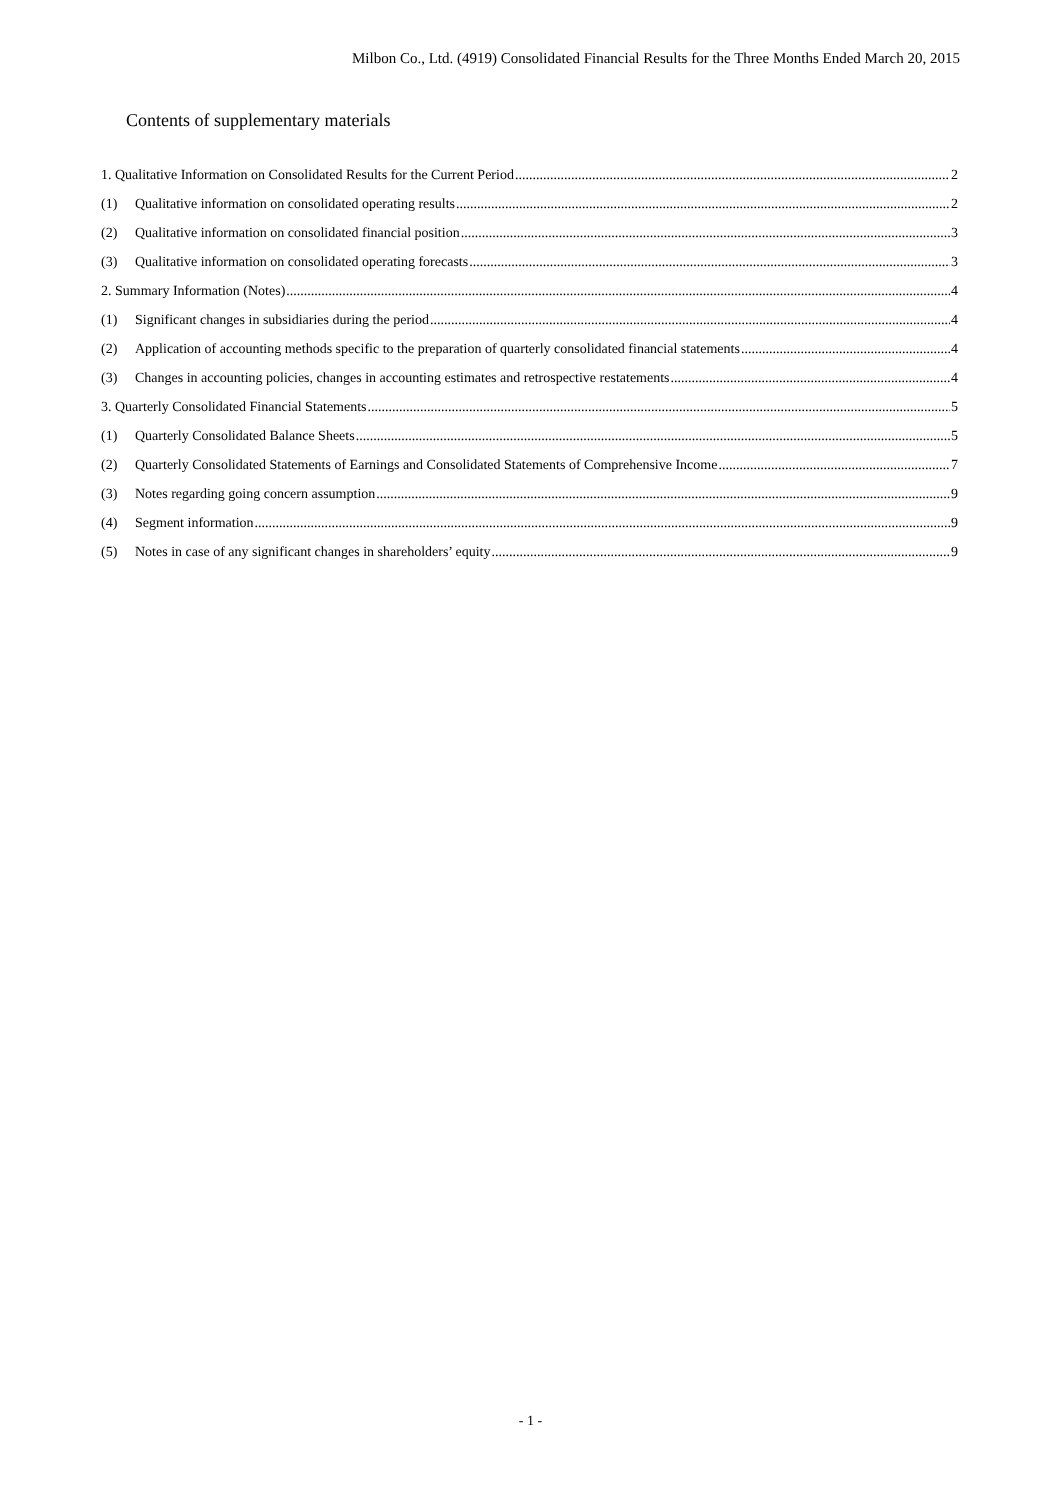Milbon Co., Ltd. (4919) Consolidated Financial Results for the Three Months Ended March 20, 2015
Contents of supplementary materials
1. Qualitative Information on Consolidated Results for the Current Period 2
(1) Qualitative information on consolidated operating results 2
(2) Qualitative information on consolidated financial position 3
(3) Qualitative information on consolidated operating forecasts 3
2. Summary Information (Notes) 4
(1) Significant changes in subsidiaries during the period 4
(2) Application of accounting methods specific to the preparation of quarterly consolidated financial statements 4
(3) Changes in accounting policies, changes in accounting estimates and retrospective restatements 4
3. Quarterly Consolidated Financial Statements 5
(1) Quarterly Consolidated Balance Sheets 5
(2) Quarterly Consolidated Statements of Earnings and Consolidated Statements of Comprehensive Income 7
(3) Notes regarding going concern assumption 9
(4) Segment information 9
(5) Notes in case of any significant changes in shareholders’ equity 9
- 1 -